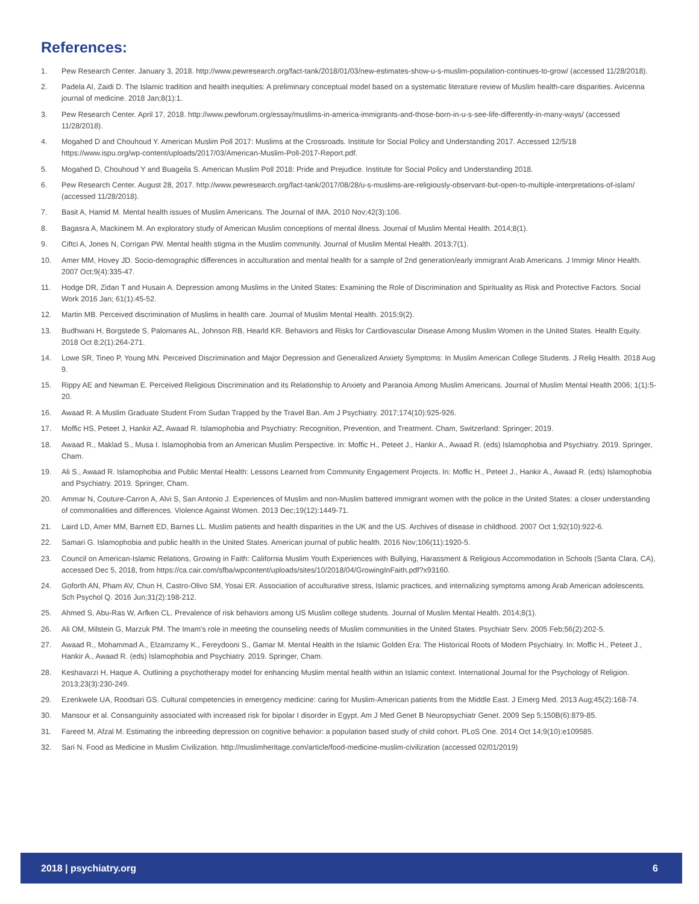References:
1. Pew Research Center. January 3, 2018. http://www.pewresearch.org/fact-tank/2018/01/03/new-estimates-show-u-s-muslim-population-continues-to-grow/ (accessed 11/28/2018).
2. Padela AI, Zaidi D. The Islamic tradition and health inequities: A preliminary conceptual model based on a systematic literature review of Muslim health-care disparities. Avicenna journal of medicine. 2018 Jan;8(1):1.
3. Pew Research Center. April 17, 2018. http://www.pewforum.org/essay/muslims-in-america-immigrants-and-those-born-in-u-s-see-life-differently-in-many-ways/ (accessed 11/28/2018).
4. Mogahed D and Chouhoud Y. American Muslim Poll 2017: Muslims at the Crossroads. Institute for Social Policy and Understanding 2017. Accessed 12/5/18 https://www.ispu.org/wp-content/uploads/2017/03/American-Muslim-Poll-2017-Report.pdf.
5. Mogahed D, Chouhoud Y and Buageila S. American Muslim Poll 2018: Pride and Prejudice. Institute for Social Policy and Understanding 2018.
6. Pew Research Center. August 28, 2017. http://www.pewresearch.org/fact-tank/2017/08/28/u-s-muslims-are-religiously-observant-but-open-to-multiple-interpretations-of-islam/ (accessed 11/28/2018).
7. Basit A, Hamid M. Mental health issues of Muslim Americans. The Journal of IMA. 2010 Nov;42(3):106.
8. Bagasra A, Mackinem M. An exploratory study of American Muslim conceptions of mental illness. Journal of Muslim Mental Health. 2014;8(1).
9. Ciftci A, Jones N, Corrigan PW. Mental health stigma in the Muslim community. Journal of Muslim Mental Health. 2013;7(1).
10. Amer MM, Hovey JD. Socio-demographic differences in acculturation and mental health for a sample of 2nd generation/early immigrant Arab Americans. J Immigr Minor Health. 2007 Oct;9(4):335-47.
11. Hodge DR, Zidan T and Husain A. Depression among Muslims in the United States: Examining the Role of Discrimination and Spirituality as Risk and Protective Factors. Social Work 2016 Jan; 61(1):45-52.
12. Martin MB. Perceived discrimination of Muslims in health care. Journal of Muslim Mental Health. 2015;9(2).
13. Budhwani H, Borgstede S, Palomares AL, Johnson RB, Hearld KR. Behaviors and Risks for Cardiovascular Disease Among Muslim Women in the United States. Health Equity. 2018 Oct 8;2(1):264-271.
14. Lowe SR, Tineo P, Young MN. Perceived Discrimination and Major Depression and Generalized Anxiety Symptoms: In Muslim American College Students. J Relig Health. 2018 Aug 9.
15. Rippy AE and Newman E. Perceived Religious Discrimination and its Relationship to Anxiety and Paranoia Among Muslim Americans. Journal of Muslim Mental Health 2006; 1(1):5-20.
16. Awaad R. A Muslim Graduate Student From Sudan Trapped by the Travel Ban. Am J Psychiatry. 2017;174(10):925-926.
17. Moffic HS, Peteet J, Hankir AZ, Awaad R. Islamophobia and Psychiatry: Recognition, Prevention, and Treatment. Cham, Switzerland: Springer; 2019.
18. Awaad R., Maklad S., Musa I. Islamophobia from an American Muslim Perspective. In: Moffic H., Peteet J., Hankir A., Awaad R. (eds) Islamophobia and Psychiatry. 2019. Springer, Cham.
19. Ali S., Awaad R. Islamophobia and Public Mental Health: Lessons Learned from Community Engagement Projects. In: Moffic H., Peteet J., Hankir A., Awaad R. (eds) Islamophobia and Psychiatry. 2019. Springer, Cham.
20. Ammar N, Couture-Carron A, Alvi S, San Antonio J. Experiences of Muslim and non-Muslim battered immigrant women with the police in the United States: a closer understanding of commonalities and differences. Violence Against Women. 2013 Dec;19(12):1449-71.
21. Laird LD, Amer MM, Barnett ED, Barnes LL. Muslim patients and health disparities in the UK and the US. Archives of disease in childhood. 2007 Oct 1;92(10):922-6.
22. Samari G. Islamophobia and public health in the United States. American journal of public health. 2016 Nov;106(11):1920-5.
23. Council on American-Islamic Relations, Growing in Faith: California Muslim Youth Experiences with Bullying, Harassment & Religious Accommodation in Schools (Santa Clara, CA), accessed Dec 5, 2018, from https://ca.cair.com/sfba/wpcontent/uploads/sites/10/2018/04/GrowingInFaith.pdf?x93160.
24. Goforth AN, Pham AV, Chun H, Castro-Olivo SM, Yosai ER. Association of acculturative stress, Islamic practices, and internalizing symptoms among Arab American adolescents. Sch Psychol Q. 2016 Jun;31(2):198-212.
25. Ahmed S, Abu-Ras W, Arfken CL. Prevalence of risk behaviors among US Muslim college students. Journal of Muslim Mental Health. 2014;8(1).
26. Ali OM, Milstein G, Marzuk PM. The Imam's role in meeting the counseling needs of Muslim communities in the United States. Psychiatr Serv. 2005 Feb;56(2):202-5.
27. Awaad R., Mohammad A., Elzamzamy K., Fereydooni S., Gamar M. Mental Health in the Islamic Golden Era: The Historical Roots of Modern Psychiatry. In: Moffic H., Peteet J., Hankir A., Awaad R. (eds) Islamophobia and Psychiatry. 2019. Springer, Cham.
28. Keshavarzi H, Haque A. Outlining a psychotherapy model for enhancing Muslim mental health within an Islamic context. International Journal for the Psychology of Religion. 2013;23(3):230-249.
29. Ezenkwele UA, Roodsari GS. Cultural competencies in emergency medicine: caring for Muslim-American patients from the Middle East. J Emerg Med. 2013 Aug;45(2):168-74.
30. Mansour et al. Consanguinity associated with increased risk for bipolar I disorder in Egypt. Am J Med Genet B Neuropsychiatr Genet. 2009 Sep 5;150B(6):879-85.
31. Fareed M, Afzal M. Estimating the inbreeding depression on cognitive behavior: a population based study of child cohort. PLoS One. 2014 Oct 14;9(10):e109585.
32. Sari N. Food as Medicine in Muslim Civilization. http://muslimheritage.com/article/food-medicine-muslim-civilization (accessed 02/01/2019)
2018 | psychiatry.org 6